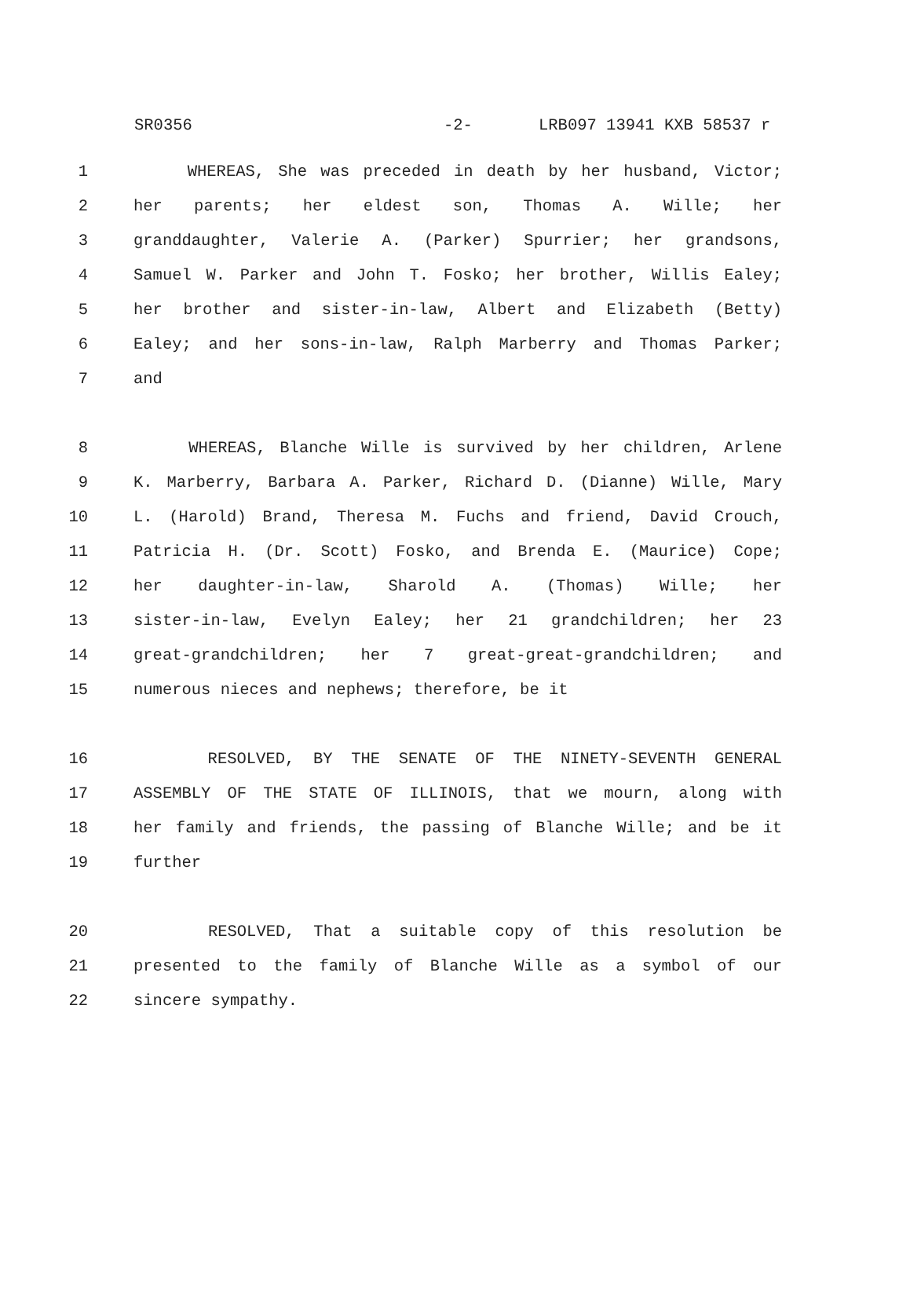SR0356 -2- LRB097 13941 KXB 58537 r
1 WHEREAS, She was preceded in death by her husband, Victor;
2 her parents; her eldest son, Thomas A. Wille; her
3 granddaughter, Valerie A. (Parker) Spurrier; her grandsons,
4 Samuel W. Parker and John T. Fosko; her brother, Willis Ealey;
5 her brother and sister-in-law, Albert and Elizabeth (Betty)
6 Ealey; and her sons-in-law, Ralph Marberry and Thomas Parker;
7 and
8 WHEREAS, Blanche Wille is survived by her children, Arlene
9 K. Marberry, Barbara A. Parker, Richard D. (Dianne) Wille, Mary
10 L. (Harold) Brand, Theresa M. Fuchs and friend, David Crouch,
11 Patricia H. (Dr. Scott) Fosko, and Brenda E. (Maurice) Cope;
12 her daughter-in-law, Sharold A. (Thomas) Wille; her
13 sister-in-law, Evelyn Ealey; her 21 grandchildren; her 23
14 great-grandchildren; her 7 great-great-grandchildren; and
15 numerous nieces and nephews; therefore, be it
16 RESOLVED, BY THE SENATE OF THE NINETY-SEVENTH GENERAL
17 ASSEMBLY OF THE STATE OF ILLINOIS, that we mourn, along with
18 her family and friends, the passing of Blanche Wille; and be it
19 further
20 RESOLVED, That a suitable copy of this resolution be
21 presented to the family of Blanche Wille as a symbol of our
22 sincere sympathy.